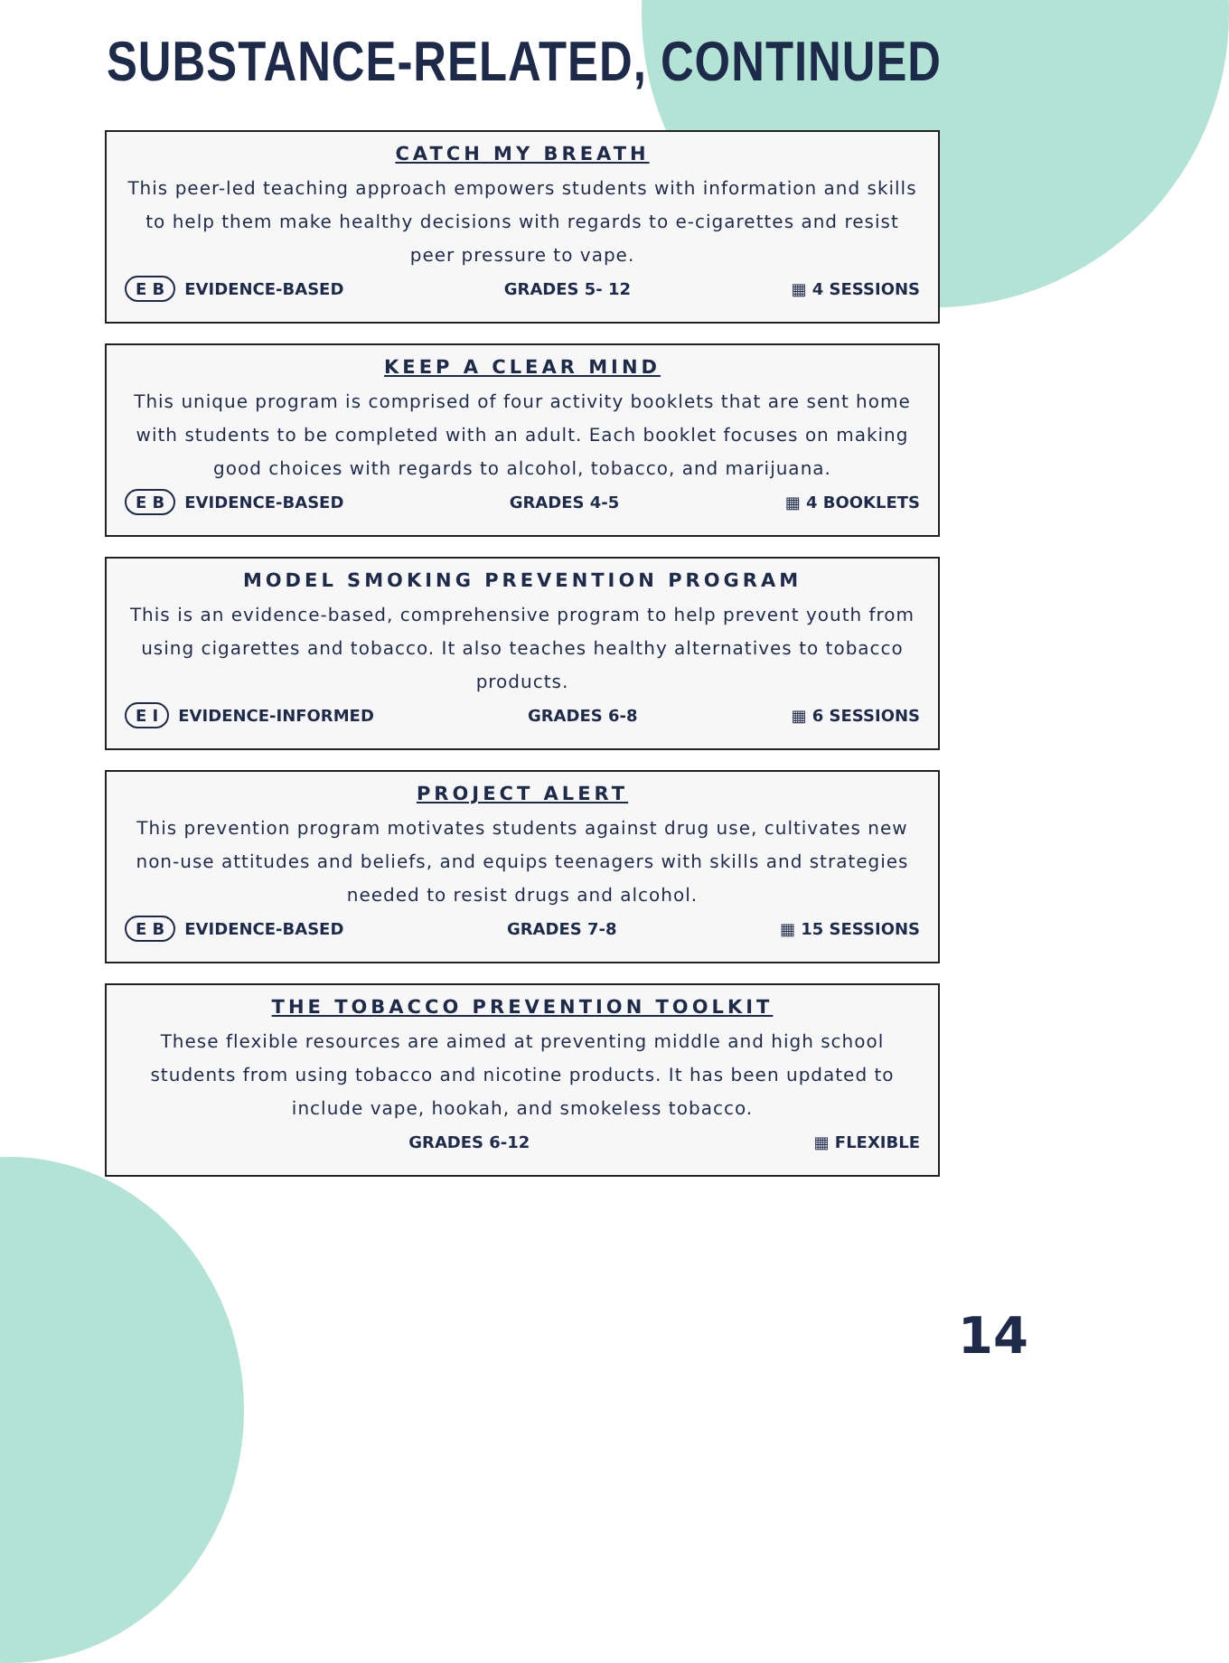SUBSTANCE-RELATED, CONTINUED
CATCH MY BREATH
This peer-led teaching approach empowers students with information and skills to help them make healthy decisions with regards to e-cigarettes and resist peer pressure to vape.
E B EVIDENCE-BASED GRADES 5- 12 ▦ 4 SESSIONS
KEEP A CLEAR MIND
This unique program is comprised of four activity booklets that are sent home with students to be completed with an adult. Each booklet focuses on making good choices with regards to alcohol, tobacco, and marijuana.
E B EVIDENCE-BASED GRADES 4-5 ▦ 4 BOOKLETS
MODEL SMOKING PREVENTION PROGRAM
This is an evidence-based, comprehensive program to help prevent youth from using cigarettes and tobacco. It also teaches healthy alternatives to tobacco products.
E I EVIDENCE-INFORMED GRADES 6-8 ▦ 6 SESSIONS
PROJECT ALERT
This prevention program motivates students against drug use, cultivates new non-use attitudes and beliefs, and equips teenagers with skills and strategies needed to resist drugs and alcohol.
E B EVIDENCE-BASED GRADES 7-8 ▦ 15 SESSIONS
THE TOBACCO PREVENTION TOOLKIT
These flexible resources are aimed at preventing middle and high school students from using tobacco and nicotine products. It has been updated to include vape, hookah, and smokeless tobacco.
GRADES 6-12 ▦ FLEXIBLE
14